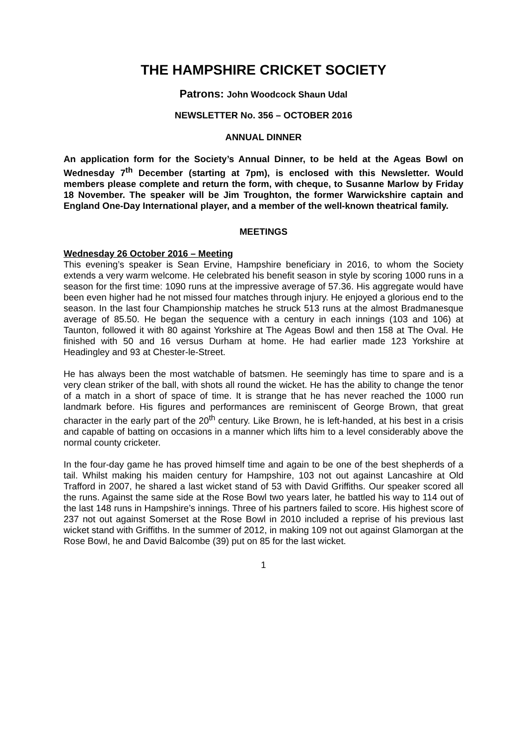THE HAMPSHIRE CRICKET SOCIETY
Patrons: John Woodcock Shaun Udal
NEWSLETTER No. 356 – OCTOBER 2016
ANNUAL DINNER
An application form for the Society’s Annual Dinner, to be held at the Ageas Bowl on Wednesday 7<sup>th</sup> December (starting at 7pm), is enclosed with this Newsletter. Would members please complete and return the form, with cheque, to Susanne Marlow by Friday 18 November. The speaker will be Jim Troughton, the former Warwickshire captain and England One-Day International player, and a member of the well-known theatrical family.
MEETINGS
Wednesday 26 October 2016 – Meeting
This evening’s speaker is Sean Ervine, Hampshire beneficiary in 2016, to whom the Society extends a very warm welcome. He celebrated his benefit season in style by scoring 1000 runs in a season for the first time: 1090 runs at the impressive average of 57.36. His aggregate would have been even higher had he not missed four matches through injury. He enjoyed a glorious end to the season. In the last four Championship matches he struck 513 runs at the almost Bradmanesque average of 85.50. He began the sequence with a century in each innings (103 and 106) at Taunton, followed it with 80 against Yorkshire at The Ageas Bowl and then 158 at The Oval. He finished with 50 and 16 versus Durham at home. He had earlier made 123 Yorkshire at Headingley and 93 at Chester-le-Street.
He has always been the most watchable of batsmen. He seemingly has time to spare and is a very clean striker of the ball, with shots all round the wicket. He has the ability to change the tenor of a match in a short of space of time. It is strange that he has never reached the 1000 run landmark before. His figures and performances are reminiscent of George Brown, that great character in the early part of the 20<sup>th</sup> century. Like Brown, he is left-handed, at his best in a crisis and capable of batting on occasions in a manner which lifts him to a level considerably above the normal county cricketer.
In the four-day game he has proved himself time and again to be one of the best shepherds of a tail. Whilst making his maiden century for Hampshire, 103 not out against Lancashire at Old Trafford in 2007, he shared a last wicket stand of 53 with David Griffiths. Our speaker scored all the runs. Against the same side at the Rose Bowl two years later, he battled his way to 114 out of the last 148 runs in Hampshire’s innings. Three of his partners failed to score. His highest score of 237 not out against Somerset at the Rose Bowl in 2010 included a reprise of his previous last wicket stand with Griffiths. In the summer of 2012, in making 109 not out against Glamorgan at the Rose Bowl, he and David Balcombe (39) put on 85 for the last wicket.
1